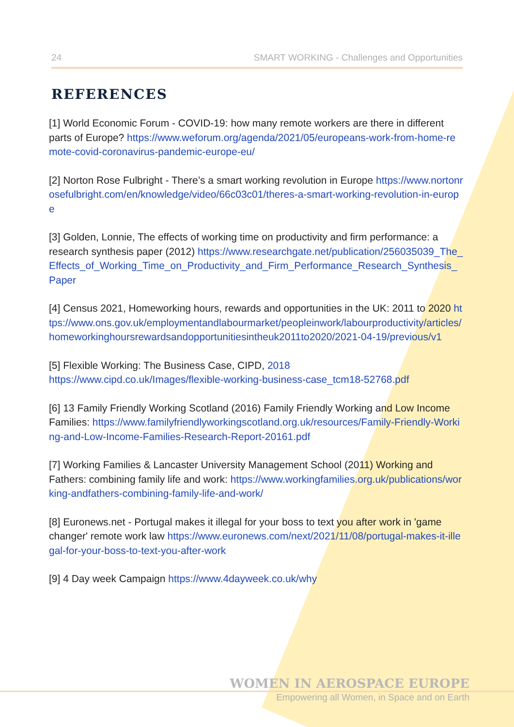24 SMART WORKING - Challenges and Opportunities
REFERENCES
[1] World Economic Forum - COVID-19: how many remote workers are there in different parts of Europe? https://www.weforum.org/agenda/2021/05/europeans-work-from-home-remote-covid-coronavirus-pandemic-europe-eu/
[2] Norton Rose Fulbright - There’s a smart working revolution in Europe https://www.nortonrosefulbright.com/en/knowledge/video/66c03c01/theres-a-smart-working-revolution-in-europe
[3] Golden, Lonnie, The effects of working time on productivity and firm performance: a research synthesis paper (2012) https://www.researchgate.net/publication/256035039_The_Effects_of_Working_Time_on_Productivity_and_Firm_Performance_Research_Synthesis_Paper
[4] Census 2021, Homeworking hours, rewards and opportunities in the UK: 2011 to 2020 https://www.ons.gov.uk/employmentandlabourmarket/peopleinwork/labourproductivity/articles/homeworkinghoursrewardsandopportunitiesintheuk2011to2020/2021-04-19/previous/v1
[5] Flexible Working: The Business Case, CIPD, 2018
https://www.cipd.co.uk/Images/flexible-working-business-case_tcm18-52768.pdf
[6] 13 Family Friendly Working Scotland (2016) Family Friendly Working and Low Income Families: https://www.familyfriendlyworkingscotland.org.uk/resources/Family-Friendly-Working-and-Low-Income-Families-Research-Report-20161.pdf
[7] Working Families & Lancaster University Management School (2011) Working and Fathers: combining family life and work: https://www.workingfamilies.org.uk/publications/working-andfathers-combining-family-life-and-work/
[8] Euronews.net - Portugal makes it illegal for your boss to text you after work in 'game changer' remote work law https://www.euronews.com/next/2021/11/08/portugal-makes-it-illegal-for-your-boss-to-text-you-after-work
[9] 4 Day week Campaign https://www.4dayweek.co.uk/why
WOMEN IN AEROSPACE EUROPE
Empowering all Women, in Space and on Earth